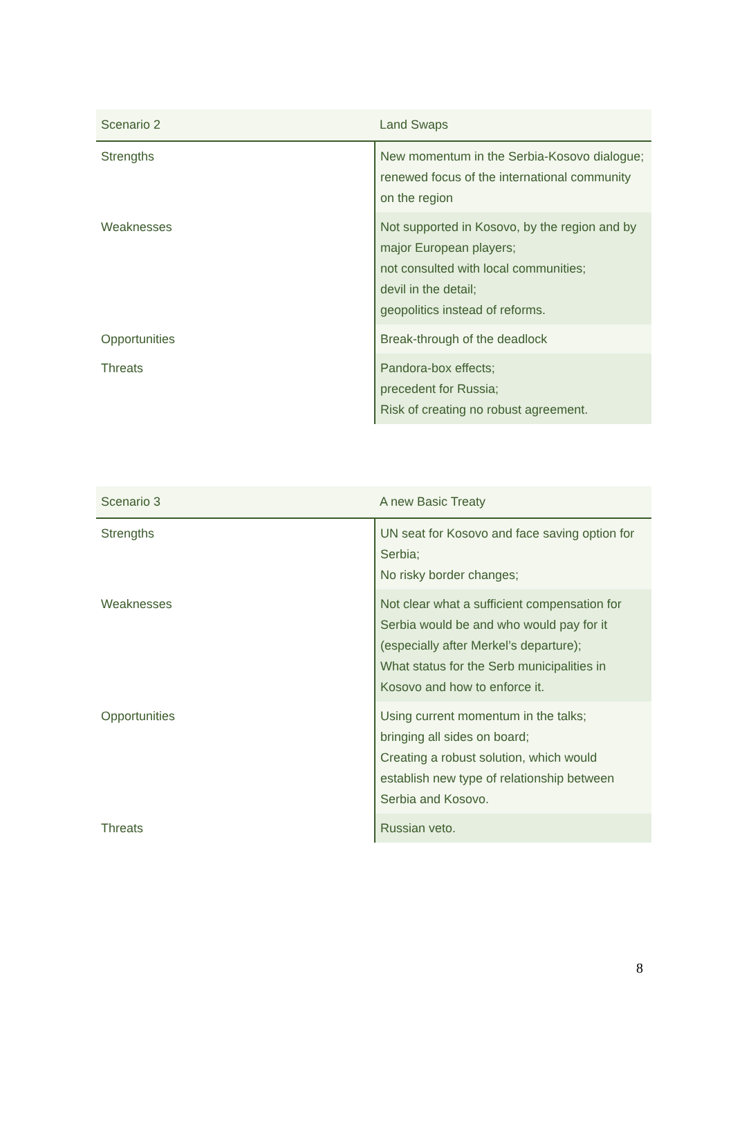| Scenario 2 | Land Swaps |
| --- | --- |
| Strengths | New momentum in the Serbia-Kosovo dialogue; renewed focus of the international community on the region |
| Weaknesses | Not supported in Kosovo, by the region and by major European players; not consulted with local communities; devil in the detail; geopolitics instead of reforms. |
| Opportunities | Break-through of the deadlock |
| Threats | Pandora-box effects; precedent for Russia; Risk of creating no robust agreement. |
| Scenario 3 | A new Basic Treaty |
| --- | --- |
| Strengths | UN seat for Kosovo and face saving option for Serbia; No risky border changes; |
| Weaknesses | Not clear what a sufficient compensation for Serbia would be and who would pay for it (especially after Merkel’s departure); What status for the Serb municipalities in Kosovo and how to enforce it. |
| Opportunities | Using current momentum in the talks; bringing all sides on board; Creating a robust solution, which would establish new type of relationship between Serbia and Kosovo. |
| Threats | Russian veto. |
8